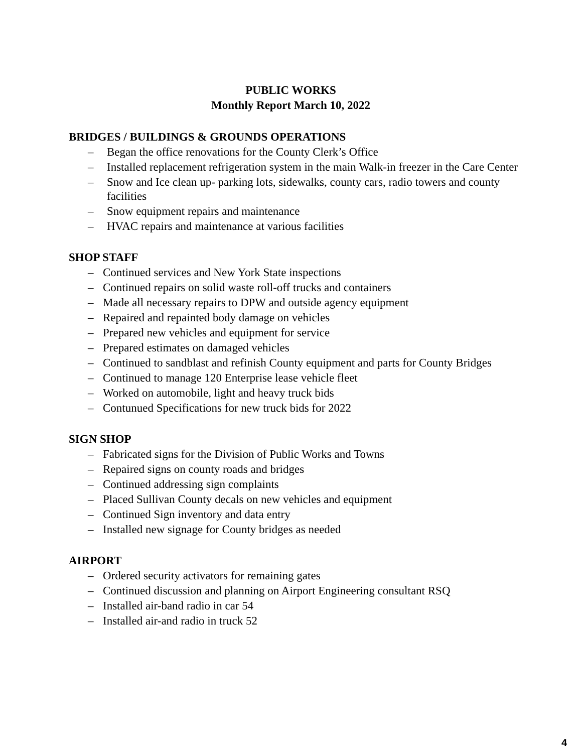PUBLIC WORKS
Monthly Report March 10, 2022
BRIDGES / BUILDINGS & GROUNDS OPERATIONS
– Began the office renovations for the County Clerk’s Office
– Installed replacement refrigeration system in the main Walk-in freezer in the Care Center
– Snow and Ice clean up- parking lots, sidewalks, county cars, radio towers and county facilities
– Snow equipment repairs and maintenance
– HVAC repairs and maintenance at various facilities
SHOP STAFF
– Continued services and New York State inspections
– Continued repairs on solid waste roll-off trucks and containers
– Made all necessary repairs to DPW and outside agency equipment
– Repaired and repainted body damage on vehicles
– Prepared new vehicles and equipment for service
– Prepared estimates on damaged vehicles
– Continued to sandblast and refinish County equipment and parts for County Bridges
– Continued to manage 120 Enterprise lease vehicle fleet
– Worked on automobile, light and heavy truck bids
– Contunued Specifications for new truck bids for 2022
SIGN SHOP
– Fabricated signs for the Division of Public Works and Towns
– Repaired signs on county roads and bridges
– Continued addressing sign complaints
– Placed Sullivan County decals on new vehicles and equipment
– Continued Sign inventory and data entry
– Installed new signage for County bridges as needed
AIRPORT
– Ordered security activators for remaining gates
– Continued discussion and planning on Airport Engineering consultant RSQ
– Installed air-band radio in car 54
– Installed air-and radio in truck 52
4